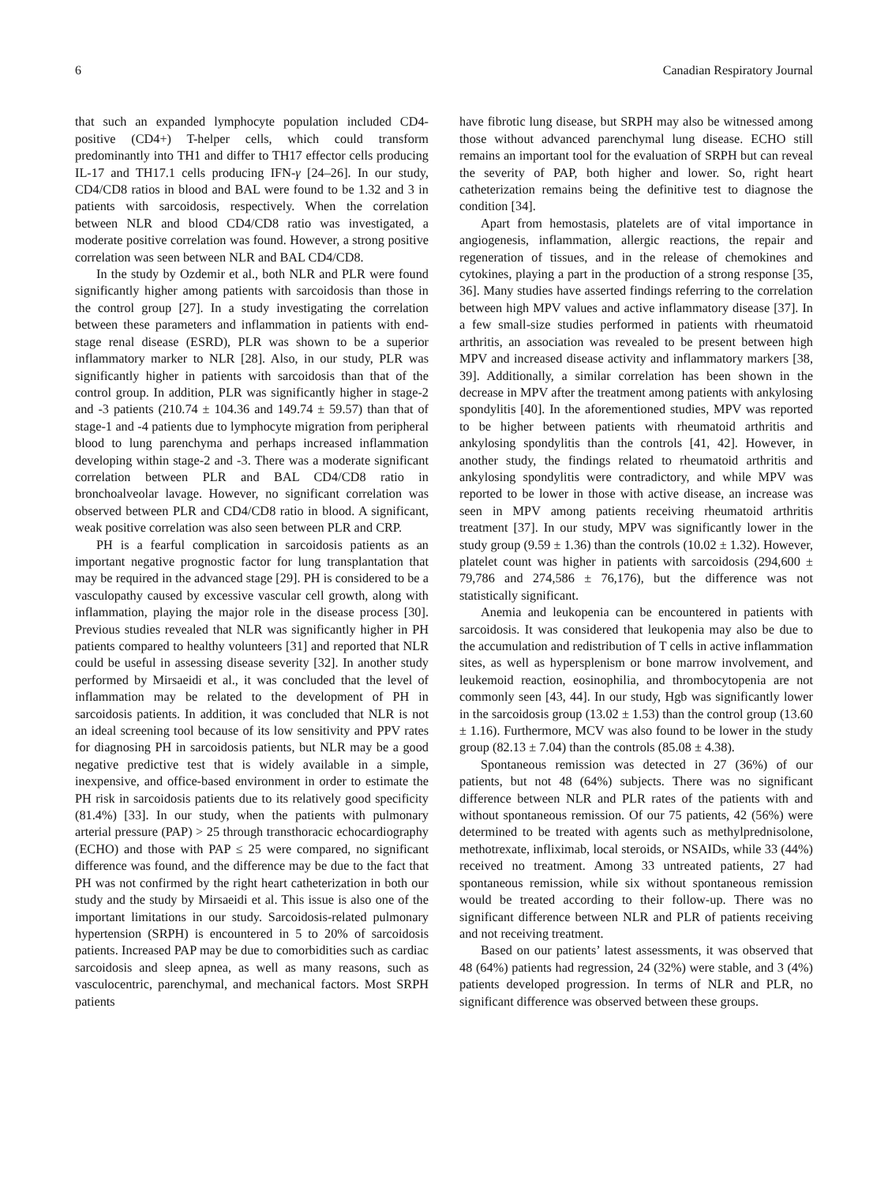6 Canadian Respiratory Journal
that such an expanded lymphocyte population included CD4-positive (CD4+) T-helper cells, which could transform predominantly into TH1 and differ to TH17 effector cells producing IL-17 and TH17.1 cells producing IFN-γ [24–26]. In our study, CD4/CD8 ratios in blood and BAL were found to be 1.32 and 3 in patients with sarcoidosis, respectively. When the correlation between NLR and blood CD4/CD8 ratio was investigated, a moderate positive correlation was found. However, a strong positive correlation was seen between NLR and BAL CD4/CD8.
In the study by Ozdemir et al., both NLR and PLR were found significantly higher among patients with sarcoidosis than those in the control group [27]. In a study investigating the correlation between these parameters and inflammation in patients with end-stage renal disease (ESRD), PLR was shown to be a superior inflammatory marker to NLR [28]. Also, in our study, PLR was significantly higher in patients with sarcoidosis than that of the control group. In addition, PLR was significantly higher in stage-2 and -3 patients (210.74 ± 104.36 and 149.74 ± 59.57) than that of stage-1 and -4 patients due to lymphocyte migration from peripheral blood to lung parenchyma and perhaps increased inflammation developing within stage-2 and -3. There was a moderate significant correlation between PLR and BAL CD4/CD8 ratio in bronchoalveolar lavage. However, no significant correlation was observed between PLR and CD4/CD8 ratio in blood. A significant, weak positive correlation was also seen between PLR and CRP.
PH is a fearful complication in sarcoidosis patients as an important negative prognostic factor for lung transplantation that may be required in the advanced stage [29]. PH is considered to be a vasculopathy caused by excessive vascular cell growth, along with inflammation, playing the major role in the disease process [30]. Previous studies revealed that NLR was significantly higher in PH patients compared to healthy volunteers [31] and reported that NLR could be useful in assessing disease severity [32]. In another study performed by Mirsaeidi et al., it was concluded that the level of inflammation may be related to the development of PH in sarcoidosis patients. In addition, it was concluded that NLR is not an ideal screening tool because of its low sensitivity and PPV rates for diagnosing PH in sarcoidosis patients, but NLR may be a good negative predictive test that is widely available in a simple, inexpensive, and office-based environment in order to estimate the PH risk in sarcoidosis patients due to its relatively good specificity (81.4%) [33]. In our study, when the patients with pulmonary arterial pressure (PAP) > 25 through transthoracic echocardiography (ECHO) and those with PAP ≤ 25 were compared, no significant difference was found, and the difference may be due to the fact that PH was not confirmed by the right heart catheterization in both our study and the study by Mirsaeidi et al. This issue is also one of the important limitations in our study. Sarcoidosis-related pulmonary hypertension (SRPH) is encountered in 5 to 20% of sarcoidosis patients. Increased PAP may be due to comorbidities such as cardiac sarcoidosis and sleep apnea, as well as many reasons, such as vasculocentric, parenchymal, and mechanical factors. Most SRPH patients
have fibrotic lung disease, but SRPH may also be witnessed among those without advanced parenchymal lung disease. ECHO still remains an important tool for the evaluation of SRPH but can reveal the severity of PAP, both higher and lower. So, right heart catheterization remains being the definitive test to diagnose the condition [34].
Apart from hemostasis, platelets are of vital importance in angiogenesis, inflammation, allergic reactions, the repair and regeneration of tissues, and in the release of chemokines and cytokines, playing a part in the production of a strong response [35, 36]. Many studies have asserted findings referring to the correlation between high MPV values and active inflammatory disease [37]. In a few small-size studies performed in patients with rheumatoid arthritis, an association was revealed to be present between high MPV and increased disease activity and inflammatory markers [38, 39]. Additionally, a similar correlation has been shown in the decrease in MPV after the treatment among patients with ankylosing spondylitis [40]. In the aforementioned studies, MPV was reported to be higher between patients with rheumatoid arthritis and ankylosing spondylitis than the controls [41, 42]. However, in another study, the findings related to rheumatoid arthritis and ankylosing spondylitis were contradictory, and while MPV was reported to be lower in those with active disease, an increase was seen in MPV among patients receiving rheumatoid arthritis treatment [37]. In our study, MPV was significantly lower in the study group (9.59 ± 1.36) than the controls (10.02 ± 1.32). However, platelet count was higher in patients with sarcoidosis (294,600 ± 79,786 and 274,586 ± 76,176), but the difference was not statistically significant.
Anemia and leukopenia can be encountered in patients with sarcoidosis. It was considered that leukopenia may also be due to the accumulation and redistribution of T cells in active inflammation sites, as well as hypersplenism or bone marrow involvement, and leukemoid reaction, eosinophilia, and thrombocytopenia are not commonly seen [43, 44]. In our study, Hgb was significantly lower in the sarcoidosis group (13.02 ± 1.53) than the control group (13.60 ± 1.16). Furthermore, MCV was also found to be lower in the study group (82.13 ± 7.04) than the controls (85.08 ± 4.38).
Spontaneous remission was detected in 27 (36%) of our patients, but not 48 (64%) subjects. There was no significant difference between NLR and PLR rates of the patients with and without spontaneous remission. Of our 75 patients, 42 (56%) were determined to be treated with agents such as methylprednisolone, methotrexate, infliximab, local steroids, or NSAIDs, while 33 (44%) received no treatment. Among 33 untreated patients, 27 had spontaneous remission, while six without spontaneous remission would be treated according to their follow-up. There was no significant difference between NLR and PLR of patients receiving and not receiving treatment.
Based on our patients’ latest assessments, it was observed that 48 (64%) patients had regression, 24 (32%) were stable, and 3 (4%) patients developed progression. In terms of NLR and PLR, no significant difference was observed between these groups.